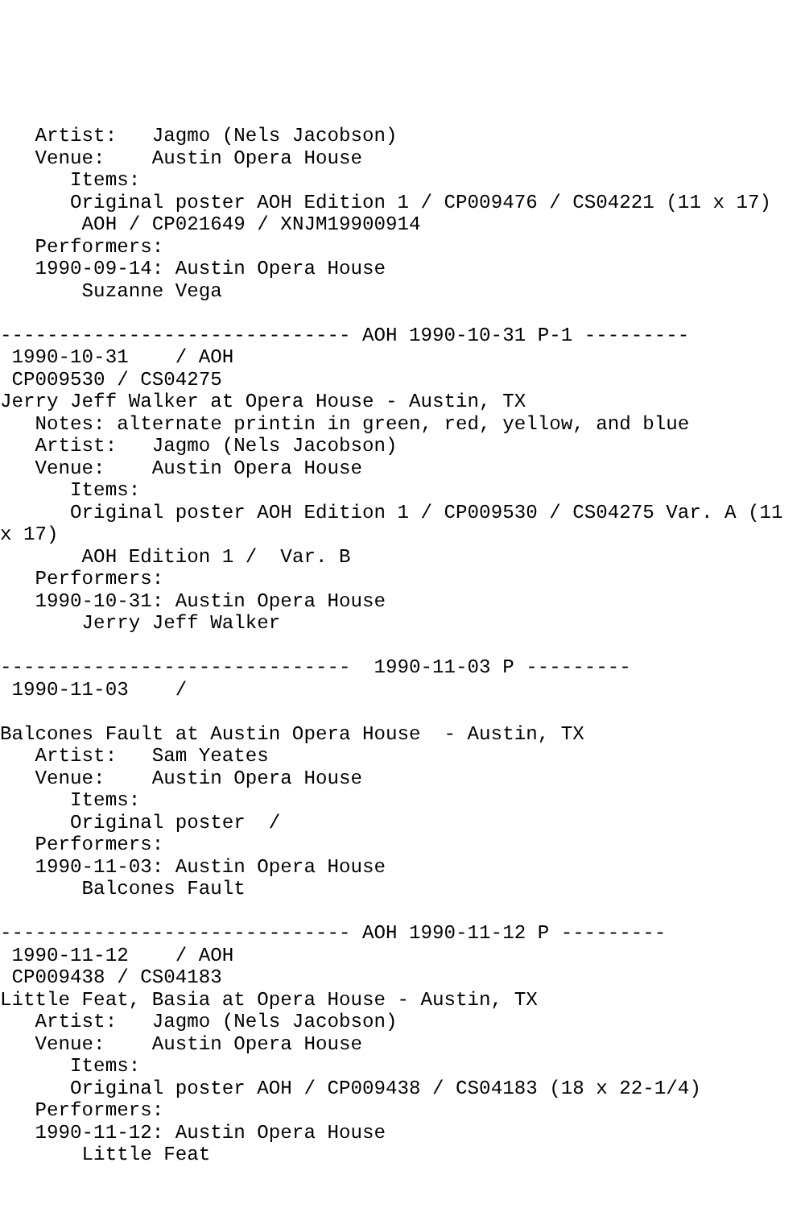Artist:   Jagmo (Nels Jacobson)
   Venue:    Austin Opera House
      Items:
      Original poster AOH Edition 1 / CP009476 / CS04221 (11 x 17)
       AOH / CP021649 / XNJM19900914
   Performers:
   1990-09-14: Austin Opera House
       Suzanne Vega

------------------------------ AOH 1990-10-31 P-1 ---------
 1990-10-31    / AOH
 CP009530 / CS04275
Jerry Jeff Walker at Opera House - Austin, TX
   Notes: alternate printin in green, red, yellow, and blue
   Artist:   Jagmo (Nels Jacobson)
   Venue:    Austin Opera House
      Items:
      Original poster AOH Edition 1 / CP009530 / CS04275 Var. A (11
x 17)
       AOH Edition 1 /  Var. B
   Performers:
   1990-10-31: Austin Opera House
       Jerry Jeff Walker

------------------------------  1990-11-03 P ---------
 1990-11-03    /

Balcones Fault at Austin Opera House  - Austin, TX
   Artist:   Sam Yeates
   Venue:    Austin Opera House
      Items:
      Original poster  /
   Performers:
   1990-11-03: Austin Opera House
       Balcones Fault

------------------------------ AOH 1990-11-12 P ---------
 1990-11-12    / AOH
 CP009438 / CS04183
Little Feat, Basia at Opera House - Austin, TX
   Artist:   Jagmo (Nels Jacobson)
   Venue:    Austin Opera House
      Items:
      Original poster AOH / CP009438 / CS04183 (18 x 22-1/4)
   Performers:
   1990-11-12: Austin Opera House
       Little Feat